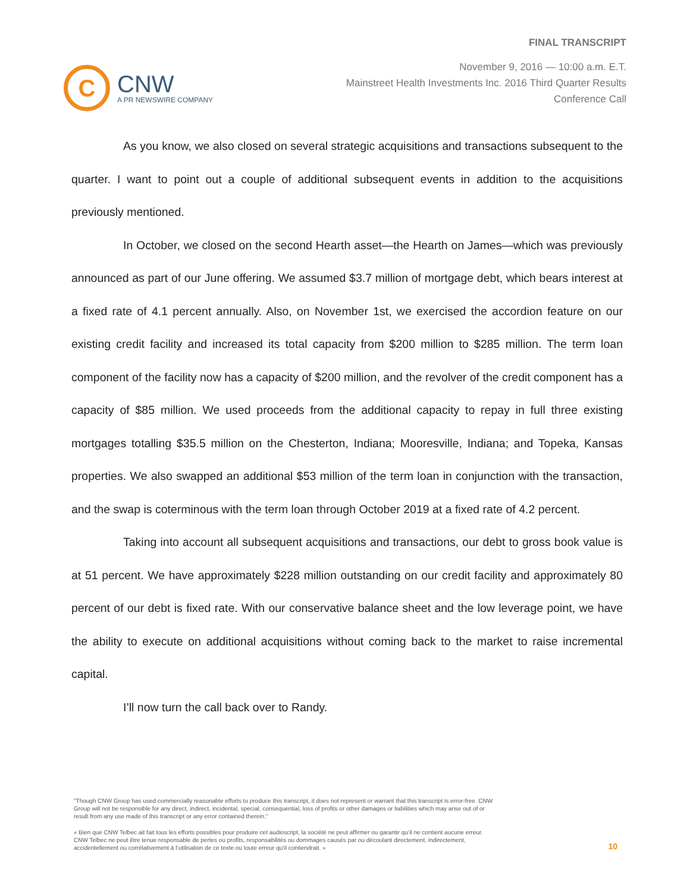C
CNW
A PR NEWSWIRE COMPANY
FINAL TRANSCRIPT
November 9, 2016 — 10:00 a.m. E.T.
Mainstreet Health Investments Inc. 2016 Third Quarter Results
Conference Call
As you know, we also closed on several strategic acquisitions and transactions subsequent to the quarter. I want to point out a couple of additional subsequent events in addition to the acquisitions previously mentioned.
In October, we closed on the second Hearth asset—the Hearth on James—which was previously announced as part of our June offering. We assumed $3.7 million of mortgage debt, which bears interest at a fixed rate of 4.1 percent annually. Also, on November 1st, we exercised the accordion feature on our existing credit facility and increased its total capacity from $200 million to $285 million. The term loan component of the facility now has a capacity of $200 million, and the revolver of the credit component has a capacity of $85 million. We used proceeds from the additional capacity to repay in full three existing mortgages totalling $35.5 million on the Chesterton, Indiana; Mooresville, Indiana; and Topeka, Kansas properties. We also swapped an additional $53 million of the term loan in conjunction with the transaction, and the swap is coterminous with the term loan through October 2019 at a fixed rate of 4.2 percent.
Taking into account all subsequent acquisitions and transactions, our debt to gross book value is at 51 percent. We have approximately $228 million outstanding on our credit facility and approximately 80 percent of our debt is fixed rate. With our conservative balance sheet and the low leverage point, we have the ability to execute on additional acquisitions without coming back to the market to raise incremental capital.
I’ll now turn the call back over to Randy.
"Though CNW Group has used commercially reasonable efforts to produce this transcript, it does not represent or warrant that this transcript is error-free. CNW Group will not be responsible for any direct, indirect, incidental, special, consequential, loss of profits or other damages or liabilities which may arise out of or result from any use made of this transcript or any error contained therein."
« Bien que CNW Telbec ait fait tous les efforts possibles pour produire cet audioscript, la société ne peut affirmer ou garantir qu’il ne contient aucune erreur. CNW Telbec ne peut être tenue responsable de pertes ou profits, responsabilités ou dommages causés par ou découlant directement, indirectement, accidentellement ou corrélativement à l’utilisation de ce texte ou toute erreur qu’il contiendrait. »
10